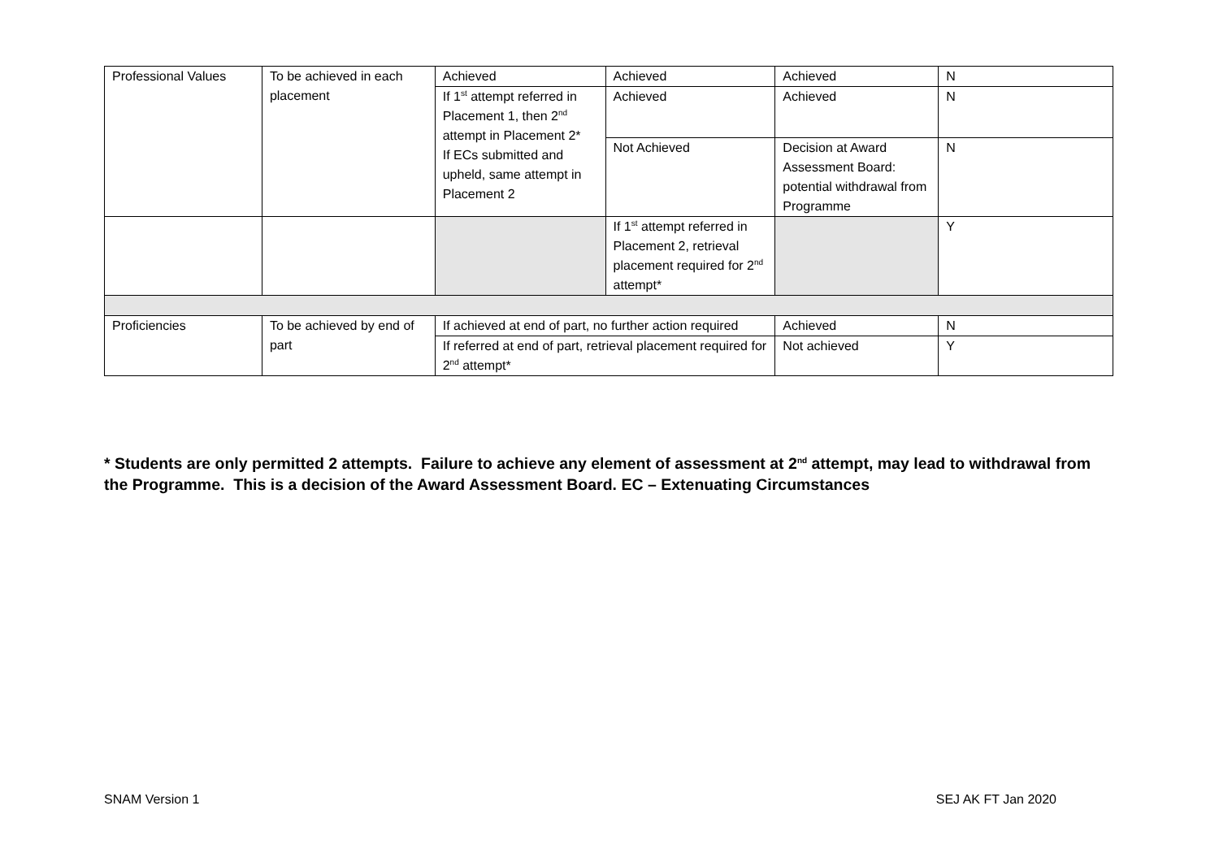| Professional Values | To be achieved in each placement | Achieved | Achieved | Achieved | N |
| | | If 1<sup>st</sup> attempt referred in Placement 1, then 2<sup>nd</sup> attempt in Placement 2* If ECs submitted and upheld, same attempt in Placement 2 | Achieved | Achieved | N |
| | | | Not Achieved | Decision at Award Assessment Board: potential withdrawal from Programme | N |
| | | | If 1<sup>st</sup> attempt referred in Placement 2, retrieval placement required for 2<sup>nd</sup> attempt* | | Y |
| Proficiencies | To be achieved by end of part | If achieved at end of part, no further action required | | Achieved | N |
| | | If referred at end of part, retrieval placement required for 2<sup>nd</sup> attempt* | | Not achieved | Y |
* Students are only permitted 2 attempts. Failure to achieve any element of assessment at 2<sup>nd</sup> attempt, may lead to withdrawal from the Programme. This is a decision of the Award Assessment Board. EC – Extenuating Circumstances
SNAM Version 1 SEJ AK FT Jan 2020